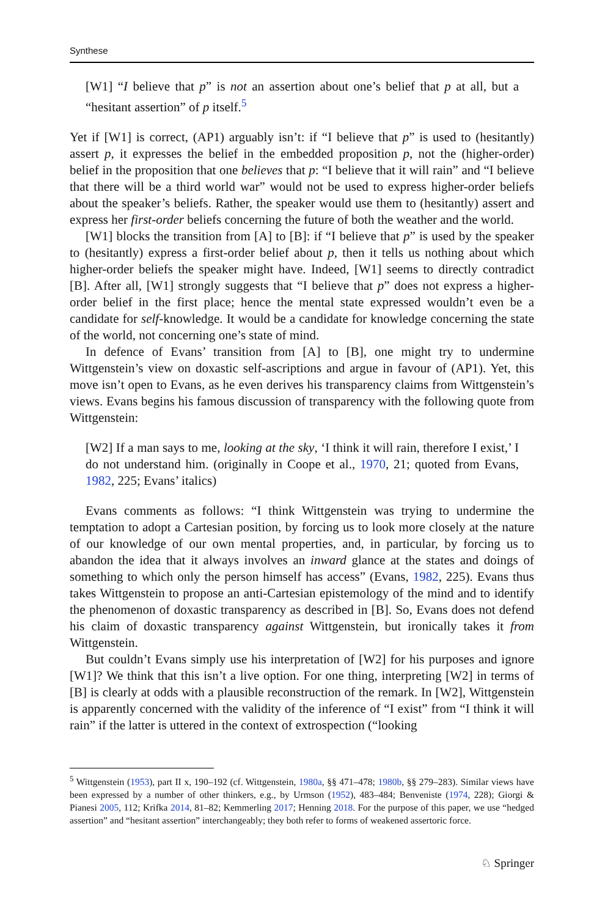Synthese
[W1] “I believe that p” is not an assertion about one’s belief that p at all, but a “hesitant assertion” of p itself.<sup>5</sup>
Yet if [W1] is correct, (AP1) arguably isn’t: if “I believe that p” is used to (hesitantly) assert p, it expresses the belief in the embedded proposition p, not the (higher-order) belief in the proposition that one believes that p: “I believe that it will rain” and “I believe that there will be a third world war” would not be used to express higher-order beliefs about the speaker’s beliefs. Rather, the speaker would use them to (hesitantly) assert and express her first-order beliefs concerning the future of both the weather and the world.
[W1] blocks the transition from [A] to [B]: if “I believe that p” is used by the speaker to (hesitantly) express a first-order belief about p, then it tells us nothing about which higher-order beliefs the speaker might have. Indeed, [W1] seems to directly contradict [B]. After all, [W1] strongly suggests that “I believe that p” does not express a higher-order belief in the first place; hence the mental state expressed wouldn’t even be a candidate for self-knowledge. It would be a candidate for knowledge concerning the state of the world, not concerning one’s state of mind.
In defence of Evans’ transition from [A] to [B], one might try to undermine Wittgenstein’s view on doxastic self-ascriptions and argue in favour of (AP1). Yet, this move isn’t open to Evans, as he even derives his transparency claims from Wittgenstein’s views. Evans begins his famous discussion of transparency with the following quote from Wittgenstein:
[W2] If a man says to me, looking at the sky, ‘I think it will rain, therefore I exist,’ I do not understand him. (originally in Coope et al., 1970, 21; quoted from Evans, 1982, 225; Evans’ italics)
Evans comments as follows: “I think Wittgenstein was trying to undermine the temptation to adopt a Cartesian position, by forcing us to look more closely at the nature of our knowledge of our own mental properties, and, in particular, by forcing us to abandon the idea that it always involves an inward glance at the states and doings of something to which only the person himself has access” (Evans, 1982, 225). Evans thus takes Wittgenstein to propose an anti-Cartesian epistemology of the mind and to identify the phenomenon of doxastic transparency as described in [B]. So, Evans does not defend his claim of doxastic transparency against Wittgenstein, but ironically takes it from Wittgenstein.
But couldn’t Evans simply use his interpretation of [W2] for his purposes and ignore [W1]? We think that this isn’t a live option. For one thing, interpreting [W2] in terms of [B] is clearly at odds with a plausible reconstruction of the remark. In [W2], Wittgenstein is apparently concerned with the validity of the inference of “I exist” from “I think it will rain” if the latter is uttered in the context of extrospection (“looking
<sup>5</sup> Wittgenstein (1953), part II x, 190–192 (cf. Wittgenstein, 1980a, §§ 471–478; 1980b, §§ 279–283). Similar views have been expressed by a number of other thinkers, e.g., by Urmson (1952), 483–484; Benveniste (1974, 228); Giorgi & Pianesi 2005, 112; Krifka 2014, 81–82; Kemmerling 2017; Henning 2018. For the purpose of this paper, we use “hedged assertion” and “hesitant assertion” interchangeably; they both refer to forms of weakened assertoric force.
♘ Springer